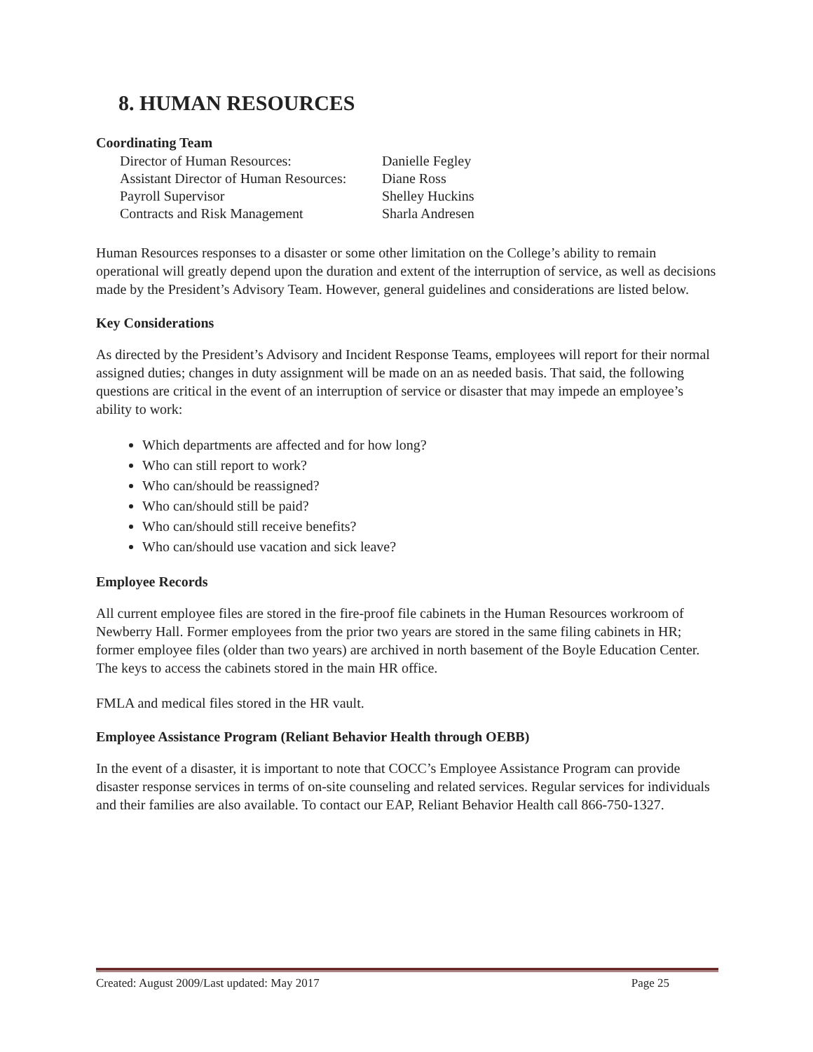8. HUMAN RESOURCES
Coordinating Team
| Director of Human Resources: | Danielle Fegley |
| Assistant Director of Human Resources: | Diane Ross |
| Payroll Supervisor | Shelley Huckins |
| Contracts and Risk Management | Sharla Andresen |
Human Resources responses to a disaster or some other limitation on the College’s ability to remain operational will greatly depend upon the duration and extent of the interruption of service, as well as decisions made by the President’s Advisory Team. However, general guidelines and considerations are listed below.
Key Considerations
As directed by the President’s Advisory and Incident Response Teams, employees will report for their normal assigned duties; changes in duty assignment will be made on an as needed basis. That said, the following questions are critical in the event of an interruption of service or disaster that may impede an employee’s ability to work:
Which departments are affected and for how long?
Who can still report to work?
Who can/should be reassigned?
Who can/should still be paid?
Who can/should still receive benefits?
Who can/should use vacation and sick leave?
Employee Records
All current employee files are stored in the fire-proof file cabinets in the Human Resources workroom of Newberry Hall. Former employees from the prior two years are stored in the same filing cabinets in HR; former employee files (older than two years) are archived in north basement of the Boyle Education Center. The keys to access the cabinets stored in the main HR office.
FMLA and medical files stored in the HR vault.
Employee Assistance Program (Reliant Behavior Health through OEBB)
In the event of a disaster, it is important to note that COCC’s Employee Assistance Program can provide disaster response services in terms of on-site counseling and related services. Regular services for individuals and their families are also available. To contact our EAP, Reliant Behavior Health call 866-750-1327.
Created: August 2009/Last updated: May 2017 Page 25